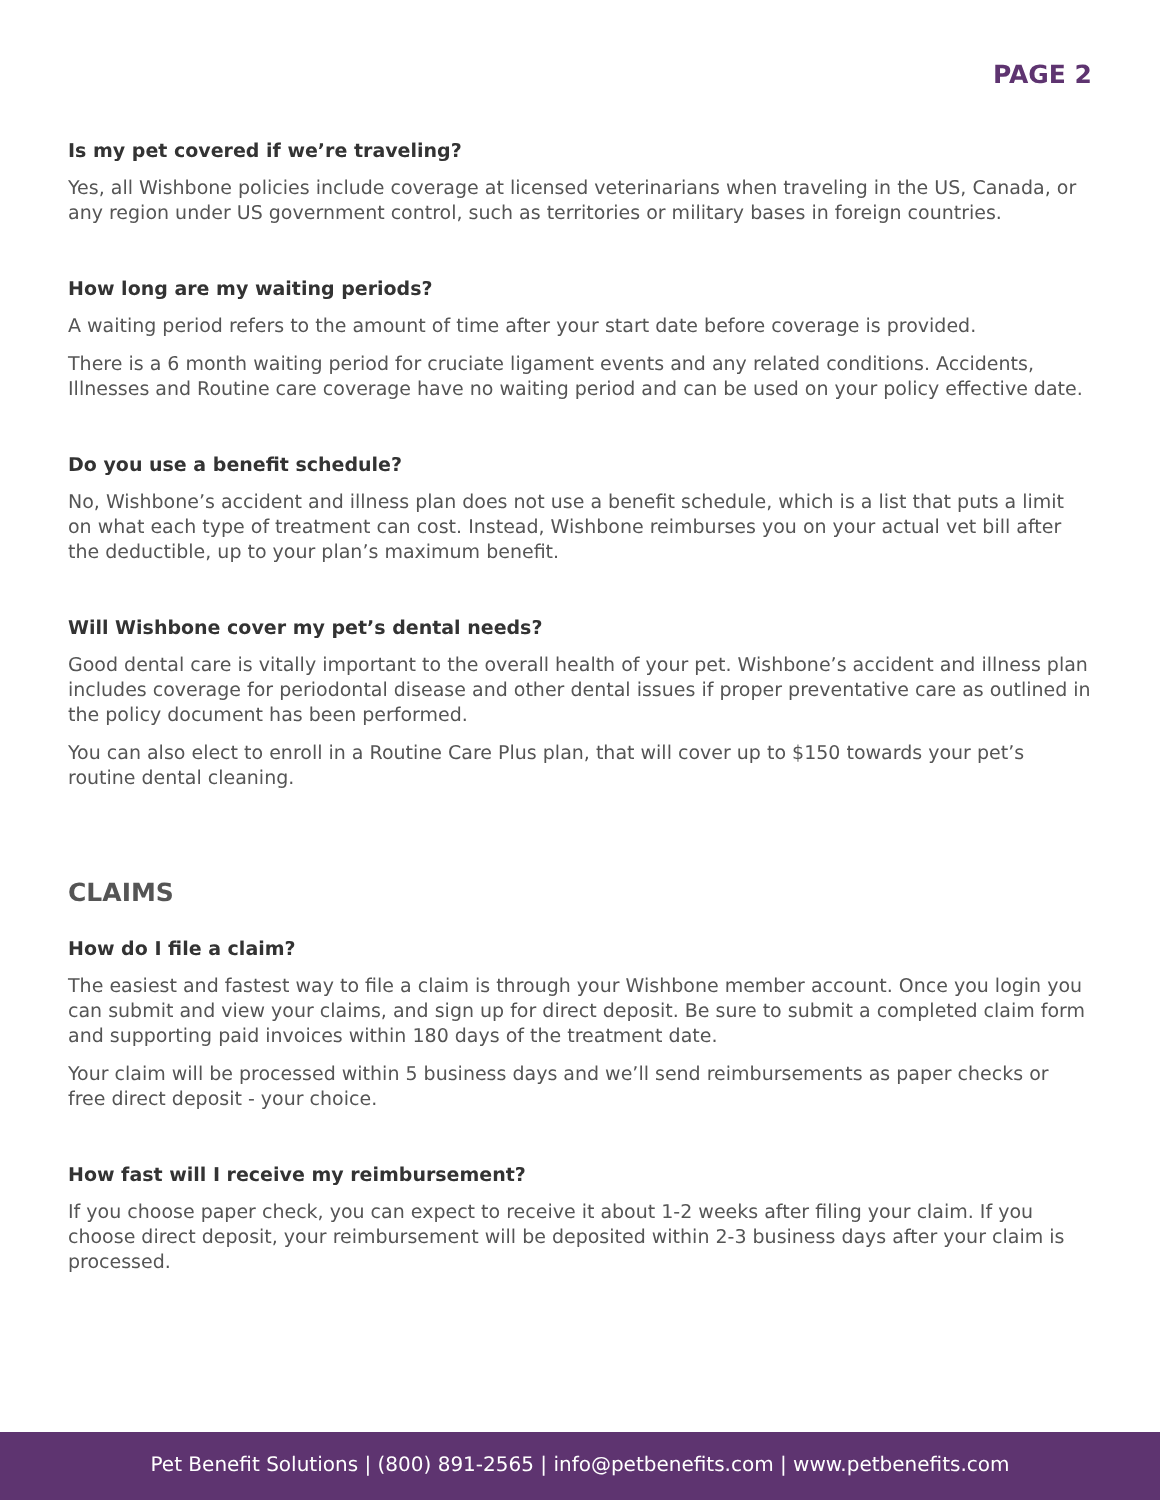PAGE 2
Is my pet covered if we’re traveling?
Yes, all Wishbone policies include coverage at licensed veterinarians when traveling in the US, Canada, or any region under US government control, such as territories or military bases in foreign countries.
How long are my waiting periods?
A waiting period refers to the amount of time after your start date before coverage is provided.
There is a 6 month waiting period for cruciate ligament events and any related conditions. Accidents, Illnesses and Routine care coverage have no waiting period and can be used on your policy effective date.
Do you use a benefit schedule?
No, Wishbone’s accident and illness plan does not use a benefit schedule, which is a list that puts a limit on what each type of treatment can cost. Instead, Wishbone reimburses you on your actual vet bill after the deductible, up to your plan’s maximum benefit.
Will Wishbone cover my pet’s dental needs?
Good dental care is vitally important to the overall health of your pet. Wishbone’s accident and illness plan includes coverage for periodontal disease and other dental issues if proper preventative care as outlined in the policy document has been performed.
You can also elect to enroll in a Routine Care Plus plan, that will cover up to $150 towards your pet’s routine dental cleaning.
CLAIMS
How do I file a claim?
The easiest and fastest way to file a claim is through your Wishbone member account. Once you login you can submit and view your claims, and sign up for direct deposit. Be sure to submit a completed claim form and supporting paid invoices within 180 days of the treatment date.
Your claim will be processed within 5 business days and we’ll send reimbursements as paper checks or free direct deposit - your choice.
How fast will I receive my reimbursement?
If you choose paper check, you can expect to receive it about 1-2 weeks after filing your claim. If you choose direct deposit, your reimbursement will be deposited within 2-3 business days after your claim is processed.
Pet Benefit Solutions | (800) 891-2565 | info@petbenefits.com | www.petbenefits.com